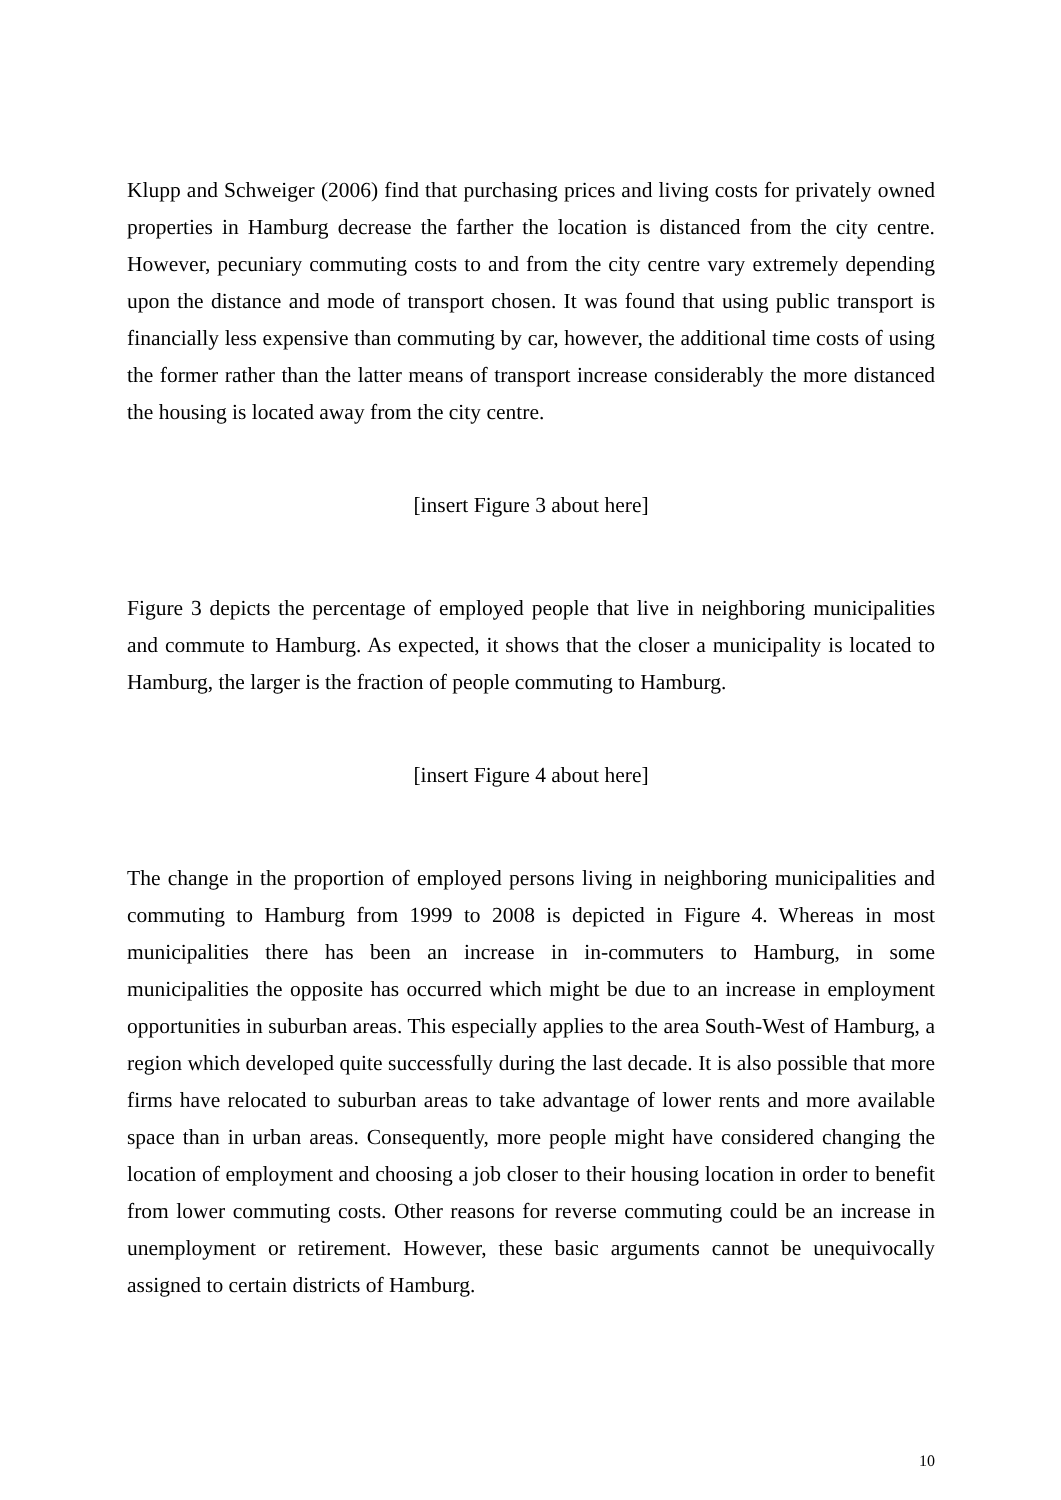Klupp and Schweiger (2006) find that purchasing prices and living costs for privately owned properties in Hamburg decrease the farther the location is distanced from the city centre. However, pecuniary commuting costs to and from the city centre vary extremely depending upon the distance and mode of transport chosen. It was found that using public transport is financially less expensive than commuting by car, however, the additional time costs of using the former rather than the latter means of transport increase considerably the more distanced the housing is located away from the city centre.
[insert Figure 3 about here]
Figure 3 depicts the percentage of employed people that live in neighboring municipalities and commute to Hamburg. As expected, it shows that the closer a municipality is located to Hamburg, the larger is the fraction of people commuting to Hamburg.
[insert Figure 4 about here]
The change in the proportion of employed persons living in neighboring municipalities and commuting to Hamburg from 1999 to 2008 is depicted in Figure 4. Whereas in most municipalities there has been an increase in in-commuters to Hamburg, in some municipalities the opposite has occurred which might be due to an increase in employment opportunities in suburban areas. This especially applies to the area South-West of Hamburg, a region which developed quite successfully during the last decade. It is also possible that more firms have relocated to suburban areas to take advantage of lower rents and more available space than in urban areas. Consequently, more people might have considered changing the location of employment and choosing a job closer to their housing location in order to benefit from lower commuting costs. Other reasons for reverse commuting could be an increase in unemployment or retirement. However, these basic arguments cannot be unequivocally assigned to certain districts of Hamburg.
10